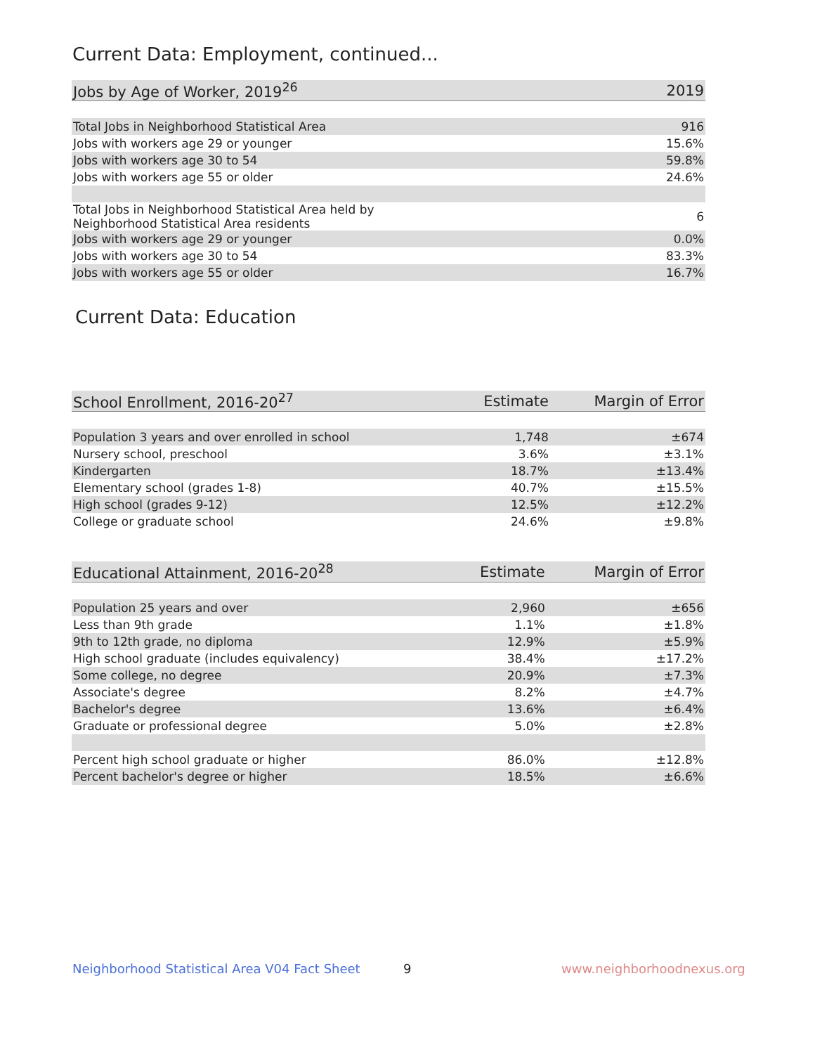Current Data: Employment, continued...
| Jobs by Age of Worker, 2019<sup>26</sup> | 2019 |
| --- | --- |
| Total Jobs in Neighborhood Statistical Area | 916 |
| Jobs with workers age 29 or younger | 15.6% |
| Jobs with workers age 30 to 54 | 59.8% |
| Jobs with workers age 55 or older | 24.6% |
| Total Jobs in Neighborhood Statistical Area held by Neighborhood Statistical Area residents | 6 |
| Jobs with workers age 29 or younger | 0.0% |
| Jobs with workers age 30 to 54 | 83.3% |
| Jobs with workers age 55 or older | 16.7% |
Current Data: Education
| School Enrollment, 2016-20<sup>27</sup> | Estimate | Margin of Error |
| --- | --- | --- |
| Population 3 years and over enrolled in school | 1,748 | ±674 |
| Nursery school, preschool | 3.6% | ±3.1% |
| Kindergarten | 18.7% | ±13.4% |
| Elementary school (grades 1-8) | 40.7% | ±15.5% |
| High school (grades 9-12) | 12.5% | ±12.2% |
| College or graduate school | 24.6% | ±9.8% |
| Educational Attainment, 2016-20<sup>28</sup> | Estimate | Margin of Error |
| --- | --- | --- |
| Population 25 years and over | 2,960 | ±656 |
| Less than 9th grade | 1.1% | ±1.8% |
| 9th to 12th grade, no diploma | 12.9% | ±5.9% |
| High school graduate (includes equivalency) | 38.4% | ±17.2% |
| Some college, no degree | 20.9% | ±7.3% |
| Associate's degree | 8.2% | ±4.7% |
| Bachelor's degree | 13.6% | ±6.4% |
| Graduate or professional degree | 5.0% | ±2.8% |
| Percent high school graduate or higher | 86.0% | ±12.8% |
| Percent bachelor's degree or higher | 18.5% | ±6.6% |
Neighborhood Statistical Area V04 Fact Sheet
9 www.neighborhoodnexus.org